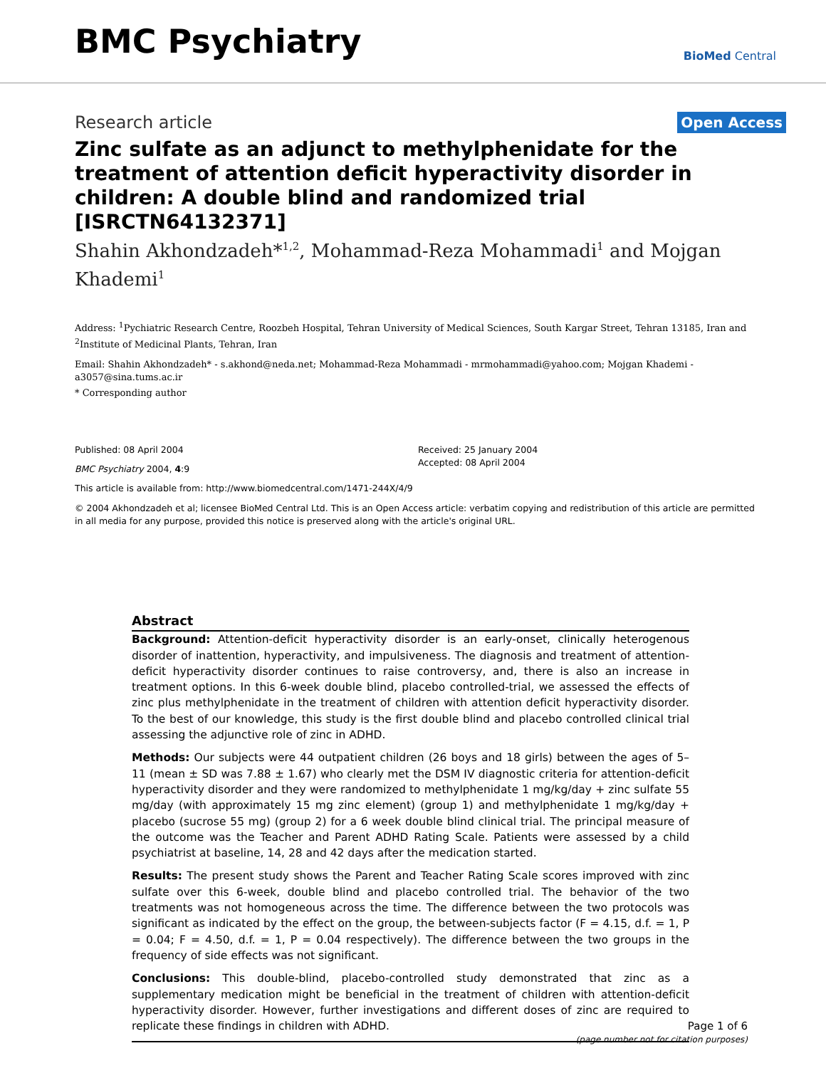BMC Psychiatry
BioMed Central
Research article
Open Access
Zinc sulfate as an adjunct to methylphenidate for the treatment of attention deficit hyperactivity disorder in children: A double blind and randomized trial [ISRCTN64132371]
Shahin Akhondzadeh*<sup>1,2</sup>, Mohammad-Reza Mohammadi<sup>1</sup> and Mojgan Khademi<sup>1</sup>
Address: <sup>1</sup>Pychiatric Research Centre, Roozbeh Hospital, Tehran University of Medical Sciences, South Kargar Street, Tehran 13185, Iran and <sup>2</sup>Institute of Medicinal Plants, Tehran, Iran
Email: Shahin Akhondzadeh* - s.akhond@neda.net; Mohammad-Reza Mohammadi - mrmohammadi@yahoo.com; Mojgan Khademi - a3057@sina.tums.ac.ir
* Corresponding author
Published: 08 April 2004
BMC Psychiatry 2004, 4:9
Received: 25 January 2004
Accepted: 08 April 2004
This article is available from: http://www.biomedcentral.com/1471-244X/4/9
© 2004 Akhondzadeh et al; licensee BioMed Central Ltd. This is an Open Access article: verbatim copying and redistribution of this article are permitted in all media for any purpose, provided this notice is preserved along with the article's original URL.
Abstract
Background: Attention-deficit hyperactivity disorder is an early-onset, clinically heterogenous disorder of inattention, hyperactivity, and impulsiveness. The diagnosis and treatment of attention-deficit hyperactivity disorder continues to raise controversy, and, there is also an increase in treatment options. In this 6-week double blind, placebo controlled-trial, we assessed the effects of zinc plus methylphenidate in the treatment of children with attention deficit hyperactivity disorder. To the best of our knowledge, this study is the first double blind and placebo controlled clinical trial assessing the adjunctive role of zinc in ADHD.
Methods: Our subjects were 44 outpatient children (26 boys and 18 girls) between the ages of 5–11 (mean ± SD was 7.88 ± 1.67) who clearly met the DSM IV diagnostic criteria for attention-deficit hyperactivity disorder and they were randomized to methylphenidate 1 mg/kg/day + zinc sulfate 55 mg/day (with approximately 15 mg zinc element) (group 1) and methylphenidate 1 mg/kg/day + placebo (sucrose 55 mg) (group 2) for a 6 week double blind clinical trial. The principal measure of the outcome was the Teacher and Parent ADHD Rating Scale. Patients were assessed by a child psychiatrist at baseline, 14, 28 and 42 days after the medication started.
Results: The present study shows the Parent and Teacher Rating Scale scores improved with zinc sulfate over this 6-week, double blind and placebo controlled trial. The behavior of the two treatments was not homogeneous across the time. The difference between the two protocols was significant as indicated by the effect on the group, the between-subjects factor (F = 4.15, d.f. = 1, P = 0.04; F = 4.50, d.f. = 1, P = 0.04 respectively). The difference between the two groups in the frequency of side effects was not significant.
Conclusions: This double-blind, placebo-controlled study demonstrated that zinc as a supplementary medication might be beneficial in the treatment of children with attention-deficit hyperactivity disorder. However, further investigations and different doses of zinc are required to replicate these findings in children with ADHD.
Page 1 of 6
(page number not for citation purposes)